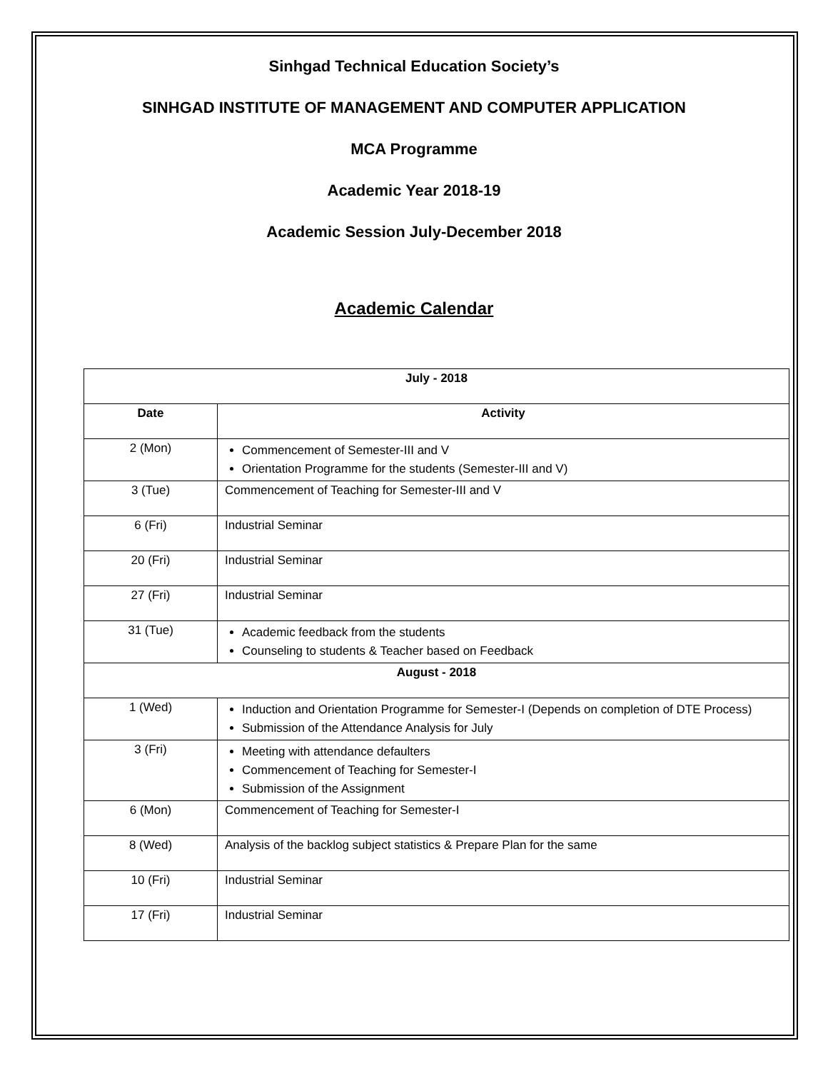Sinhgad Technical Education Society’s
SINHGAD INSTITUTE OF MANAGEMENT AND COMPUTER APPLICATION
MCA Programme
Academic Year 2018-19
Academic Session July-December 2018
Academic Calendar
| July - 2018 | |
| --- | --- |
| Date | Activity |
| 2 (Mon) | Commencement of Semester-III and V Orientation Programme for the students (Semester-III and V) |
| 3 (Tue) | Commencement of Teaching for Semester-III and V |
| 6 (Fri) | Industrial Seminar |
| 20 (Fri) | Industrial Seminar |
| 27 (Fri) | Industrial Seminar |
| 31 (Tue) | Academic feedback from the students Counseling to students & Teacher based on Feedback |
| August - 2018 | |
| 1 (Wed) | Induction and Orientation Programme for Semester-I (Depends on completion of DTE Process) Submission of the Attendance Analysis for July |
| 3 (Fri) | Meeting with attendance defaulters Commencement of Teaching for Semester-I Submission of the Assignment |
| 6 (Mon) | Commencement of Teaching for Semester-I |
| 8 (Wed) | Analysis of the backlog subject statistics & Prepare Plan for the same |
| 10 (Fri) | Industrial Seminar |
| 17 (Fri) | Industrial Seminar |